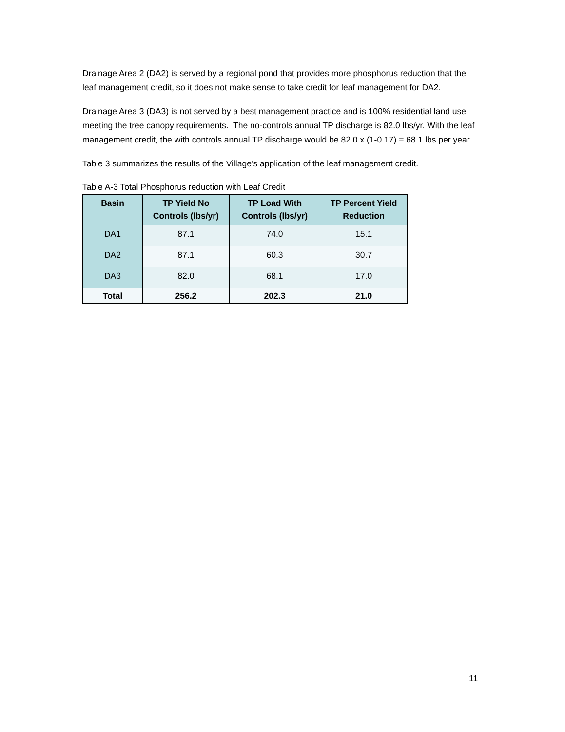Drainage Area 2 (DA2) is served by a regional pond that provides more phosphorus reduction that the leaf management credit, so it does not make sense to take credit for leaf management for DA2.
Drainage Area 3 (DA3) is not served by a best management practice and is 100% residential land use meeting the tree canopy requirements. The no-controls annual TP discharge is 82.0 lbs/yr. With the leaf management credit, the with controls annual TP discharge would be 82.0 x (1-0.17) = 68.1 lbs per year.
Table 3 summarizes the results of the Village’s application of the leaf management credit.
Table A-3 Total Phosphorus reduction with Leaf Credit
| Basin | TP Yield No Controls (lbs/yr) | TP Load With Controls (lbs/yr) | TP Percent Yield Reduction |
| --- | --- | --- | --- |
| DA1 | 87.1 | 74.0 | 15.1 |
| DA2 | 87.1 | 60.3 | 30.7 |
| DA3 | 82.0 | 68.1 | 17.0 |
| Total | 256.2 | 202.3 | 21.0 |
11